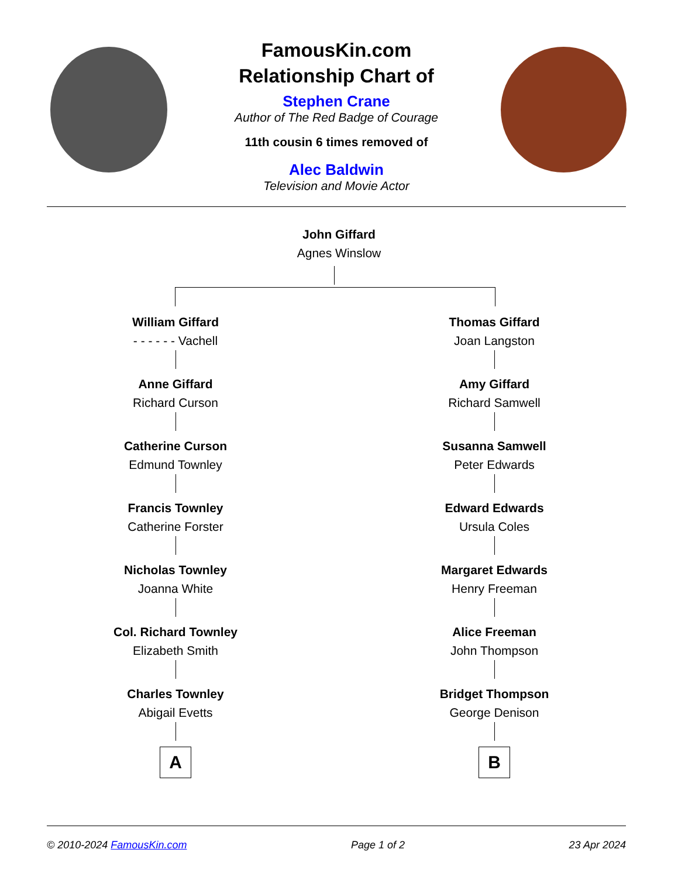FamousKin.com
Relationship Chart of
Stephen Crane
Author of The Red Badge of Courage
11th cousin 6 times removed of
Alec Baldwin
Television and Movie Actor
John Giffard
Agnes Winslow
William Giffard
- - - - - - Vachell
Anne Giffard
Richard Curson
Catherine Curson
Edmund Townley
Francis Townley
Catherine Forster
Nicholas Townley
Joanna White
Col. Richard Townley
Elizabeth Smith
Charles Townley
Abigail Evetts
A
Thomas Giffard
Joan Langston
Amy Giffard
Richard Samwell
Susanna Samwell
Peter Edwards
Edward Edwards
Ursula Coles
Margaret Edwards
Henry Freeman
Alice Freeman
John Thompson
Bridget Thompson
George Denison
B
© 2010-2024 FamousKin.com Page 1 of 2 23 Apr 2024